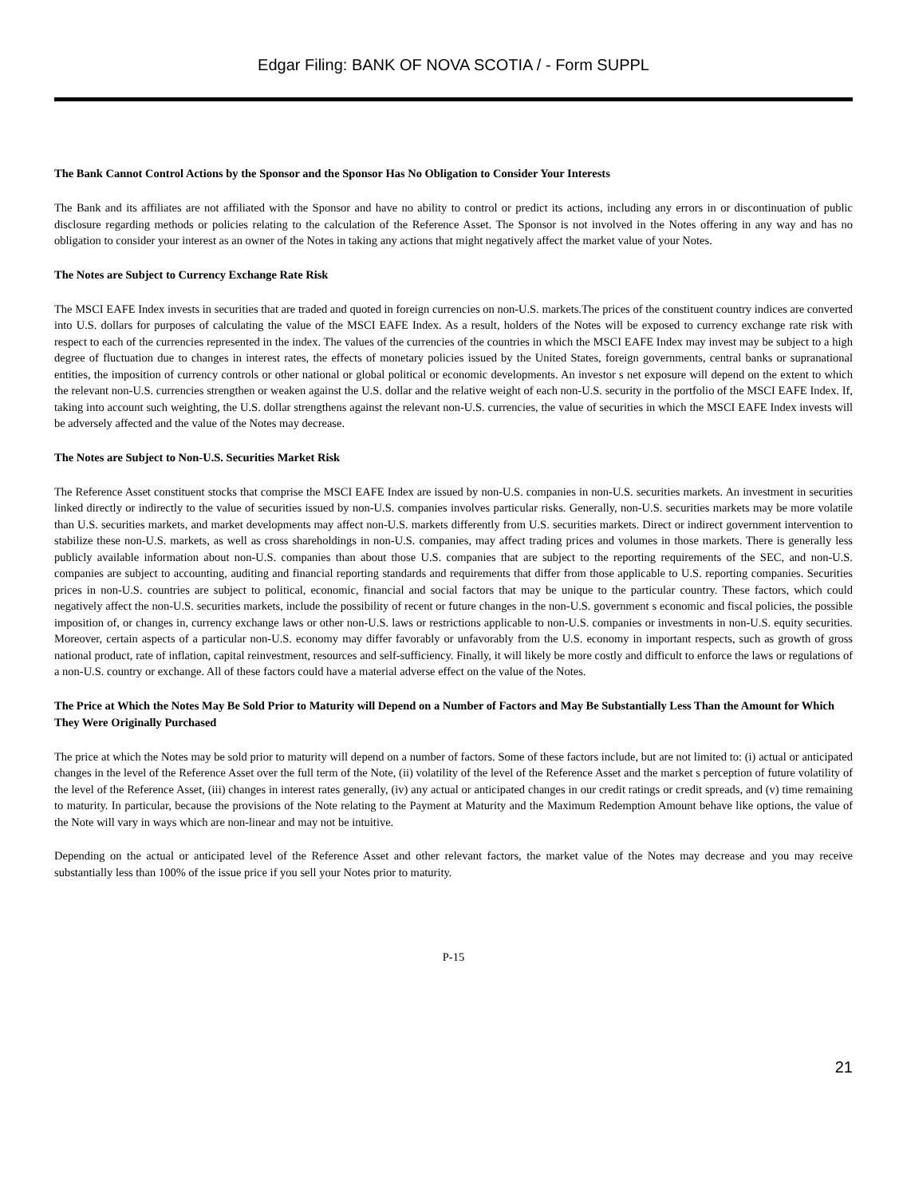Edgar Filing: BANK OF NOVA SCOTIA / - Form SUPPL
The Bank Cannot Control Actions by the Sponsor and the Sponsor Has No Obligation to Consider Your Interests
The Bank and its affiliates are not affiliated with the Sponsor and have no ability to control or predict its actions, including any errors in or discontinuation of public disclosure regarding methods or policies relating to the calculation of the Reference Asset. The Sponsor is not involved in the Notes offering in any way and has no obligation to consider your interest as an owner of the Notes in taking any actions that might negatively affect the market value of your Notes.
The Notes are Subject to Currency Exchange Rate Risk
The MSCI EAFE Index invests in securities that are traded and quoted in foreign currencies on non-U.S. markets.The prices of the constituent country indices are converted into U.S. dollars for purposes of calculating the value of the MSCI EAFE Index. As a result, holders of the Notes will be exposed to currency exchange rate risk with respect to each of the currencies represented in the index. The values of the currencies of the countries in which the MSCI EAFE Index may invest may be subject to a high degree of fluctuation due to changes in interest rates, the effects of monetary policies issued by the United States, foreign governments, central banks or supranational entities, the imposition of currency controls or other national or global political or economic developments. An investor s net exposure will depend on the extent to which the relevant non-U.S. currencies strengthen or weaken against the U.S. dollar and the relative weight of each non-U.S. security in the portfolio of the MSCI EAFE Index. If, taking into account such weighting, the U.S. dollar strengthens against the relevant non-U.S. currencies, the value of securities in which the MSCI EAFE Index invests will be adversely affected and the value of the Notes may decrease.
The Notes are Subject to Non-U.S. Securities Market Risk
The Reference Asset constituent stocks that comprise the MSCI EAFE Index are issued by non-U.S. companies in non-U.S. securities markets. An investment in securities linked directly or indirectly to the value of securities issued by non-U.S. companies involves particular risks. Generally, non-U.S. securities markets may be more volatile than U.S. securities markets, and market developments may affect non-U.S. markets differently from U.S. securities markets. Direct or indirect government intervention to stabilize these non-U.S. markets, as well as cross shareholdings in non-U.S. companies, may affect trading prices and volumes in those markets. There is generally less publicly available information about non-U.S. companies than about those U.S. companies that are subject to the reporting requirements of the SEC, and non-U.S. companies are subject to accounting, auditing and financial reporting standards and requirements that differ from those applicable to U.S. reporting companies. Securities prices in non-U.S. countries are subject to political, economic, financial and social factors that may be unique to the particular country. These factors, which could negatively affect the non-U.S. securities markets, include the possibility of recent or future changes in the non-U.S. government s economic and fiscal policies, the possible imposition of, or changes in, currency exchange laws or other non-U.S. laws or restrictions applicable to non-U.S. companies or investments in non-U.S. equity securities. Moreover, certain aspects of a particular non-U.S. economy may differ favorably or unfavorably from the U.S. economy in important respects, such as growth of gross national product, rate of inflation, capital reinvestment, resources and self-sufficiency. Finally, it will likely be more costly and difficult to enforce the laws or regulations of a non-U.S. country or exchange. All of these factors could have a material adverse effect on the value of the Notes.
The Price at Which the Notes May Be Sold Prior to Maturity will Depend on a Number of Factors and May Be Substantially Less Than the Amount for Which They Were Originally Purchased
The price at which the Notes may be sold prior to maturity will depend on a number of factors. Some of these factors include, but are not limited to: (i) actual or anticipated changes in the level of the Reference Asset over the full term of the Note, (ii) volatility of the level of the Reference Asset and the market s perception of future volatility of the level of the Reference Asset, (iii) changes in interest rates generally, (iv) any actual or anticipated changes in our credit ratings or credit spreads, and (v) time remaining to maturity. In particular, because the provisions of the Note relating to the Payment at Maturity and the Maximum Redemption Amount behave like options, the value of the Note will vary in ways which are non-linear and may not be intuitive.
Depending on the actual or anticipated level of the Reference Asset and other relevant factors, the market value of the Notes may decrease and you may receive substantially less than 100% of the issue price if you sell your Notes prior to maturity.
P-15
21